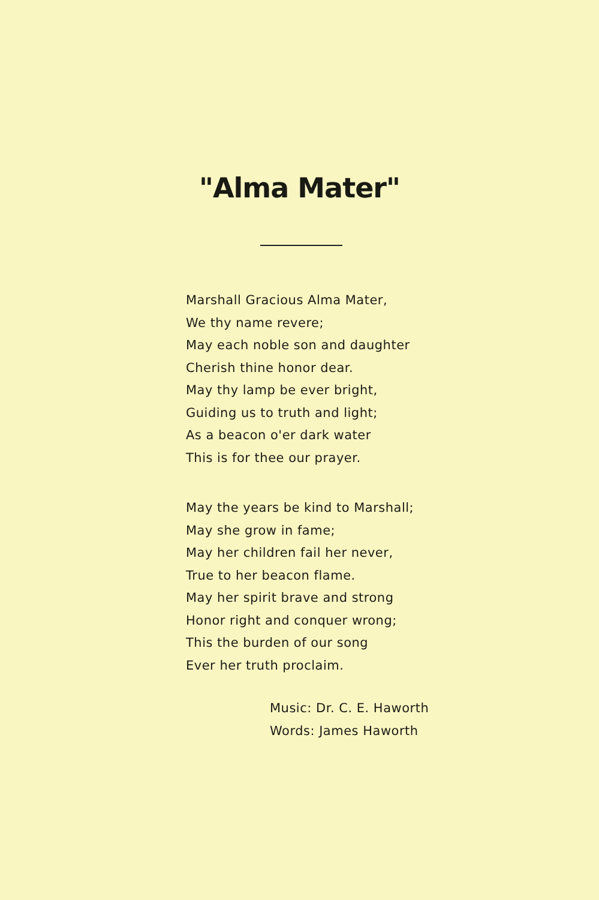"Alma Mater"
Marshall Gracious Alma Mater,
We thy name revere;
May each noble son and daughter
Cherish thine honor dear.
May thy lamp be ever bright,
Guiding us to truth and light;
As a beacon o'er dark water
This is for thee our prayer.
May the years be kind to Marshall;
May she grow in fame;
May her children fail her never,
True to her beacon flame.
May her spirit brave and strong
Honor right and conquer wrong;
This the burden of our song
Ever her truth proclaim.
Music: Dr. C. E. Haworth
Words: James Haworth